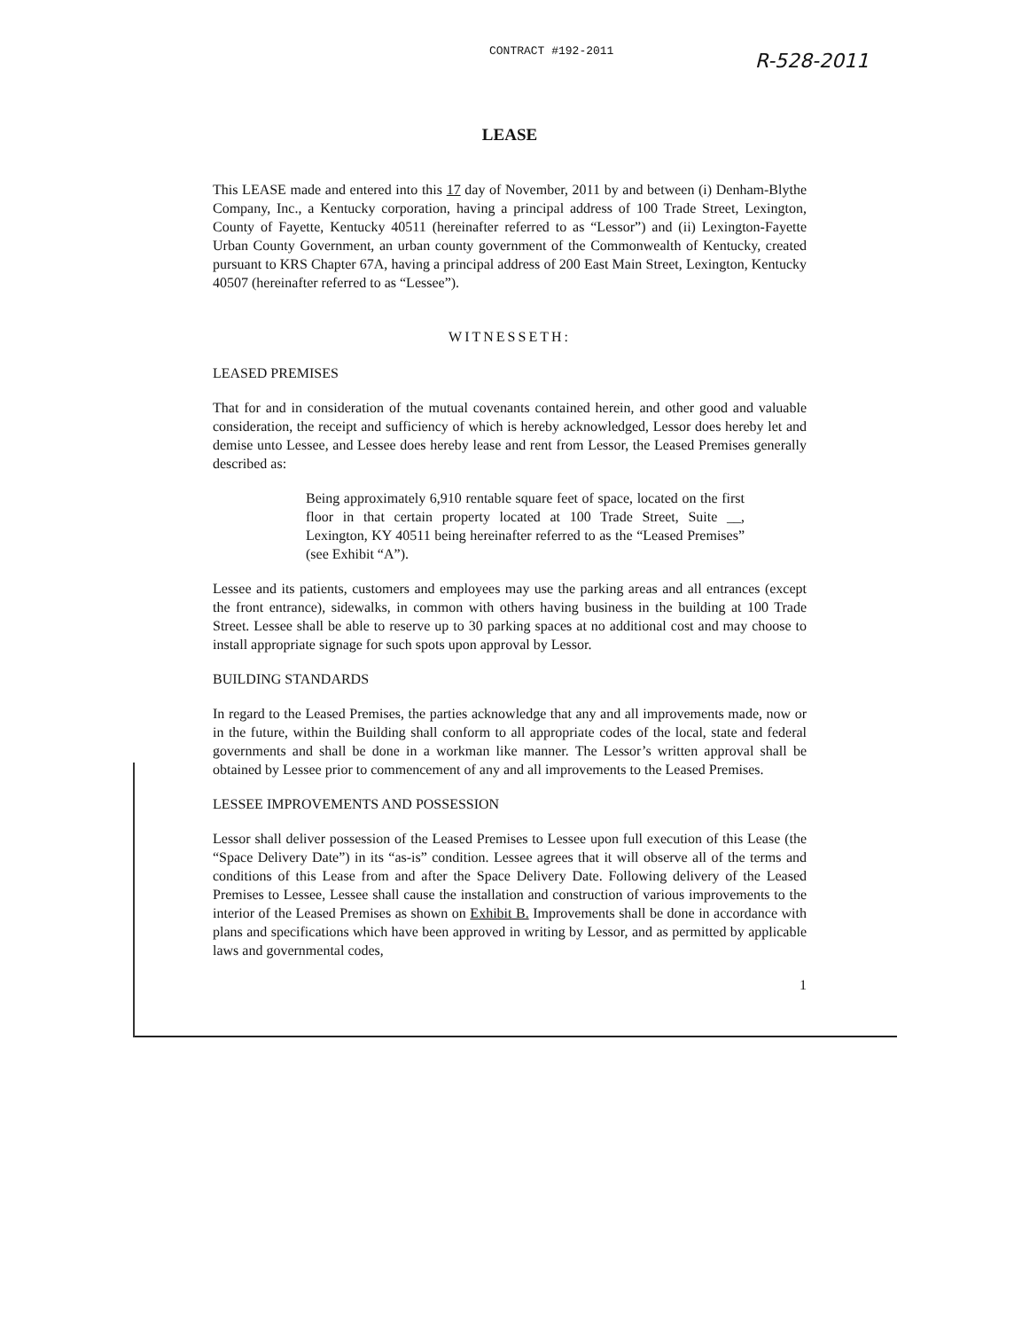CONTRACT #192-2011 R-528-2011
LEASE
This LEASE made and entered into this 17 day of November, 2011 by and between (i) Denham-Blythe Company, Inc., a Kentucky corporation, having a principal address of 100 Trade Street, Lexington, County of Fayette, Kentucky 40511 (hereinafter referred to as “Lessor”) and (ii) Lexington-Fayette Urban County Government, an urban county government of the Commonwealth of Kentucky, created pursuant to KRS Chapter 67A, having a principal address of 200 East Main Street, Lexington, Kentucky 40507 (hereinafter referred to as “Lessee”).
WITNESSETH:
LEASED PREMISES
That for and in consideration of the mutual covenants contained herein, and other good and valuable consideration, the receipt and sufficiency of which is hereby acknowledged, Lessor does hereby let and demise unto Lessee, and Lessee does hereby lease and rent from Lessor, the Leased Premises generally described as:
Being approximately 6,910 rentable square feet of space, located on the first floor in that certain property located at 100 Trade Street, Suite __, Lexington, KY 40511 being hereinafter referred to as the “Leased Premises” (see Exhibit “A”).
Lessee and its patients, customers and employees may use the parking areas and all entrances (except the front entrance), sidewalks, in common with others having business in the building at 100 Trade Street. Lessee shall be able to reserve up to 30 parking spaces at no additional cost and may choose to install appropriate signage for such spots upon approval by Lessor.
BUILDING STANDARDS
In regard to the Leased Premises, the parties acknowledge that any and all improvements made, now or in the future, within the Building shall conform to all appropriate codes of the local, state and federal governments and shall be done in a workman like manner. The Lessor’s written approval shall be obtained by Lessee prior to commencement of any and all improvements to the Leased Premises.
LESSEE IMPROVEMENTS AND POSSESSION
Lessor shall deliver possession of the Leased Premises to Lessee upon full execution of this Lease (the “Space Delivery Date”) in its “as-is” condition. Lessee agrees that it will observe all of the terms and conditions of this Lease from and after the Space Delivery Date. Following delivery of the Leased Premises to Lessee, Lessee shall cause the installation and construction of various improvements to the interior of the Leased Premises as shown on Exhibit B. Improvements shall be done in accordance with plans and specifications which have been approved in writing by Lessor, and as permitted by applicable laws and governmental codes,
1